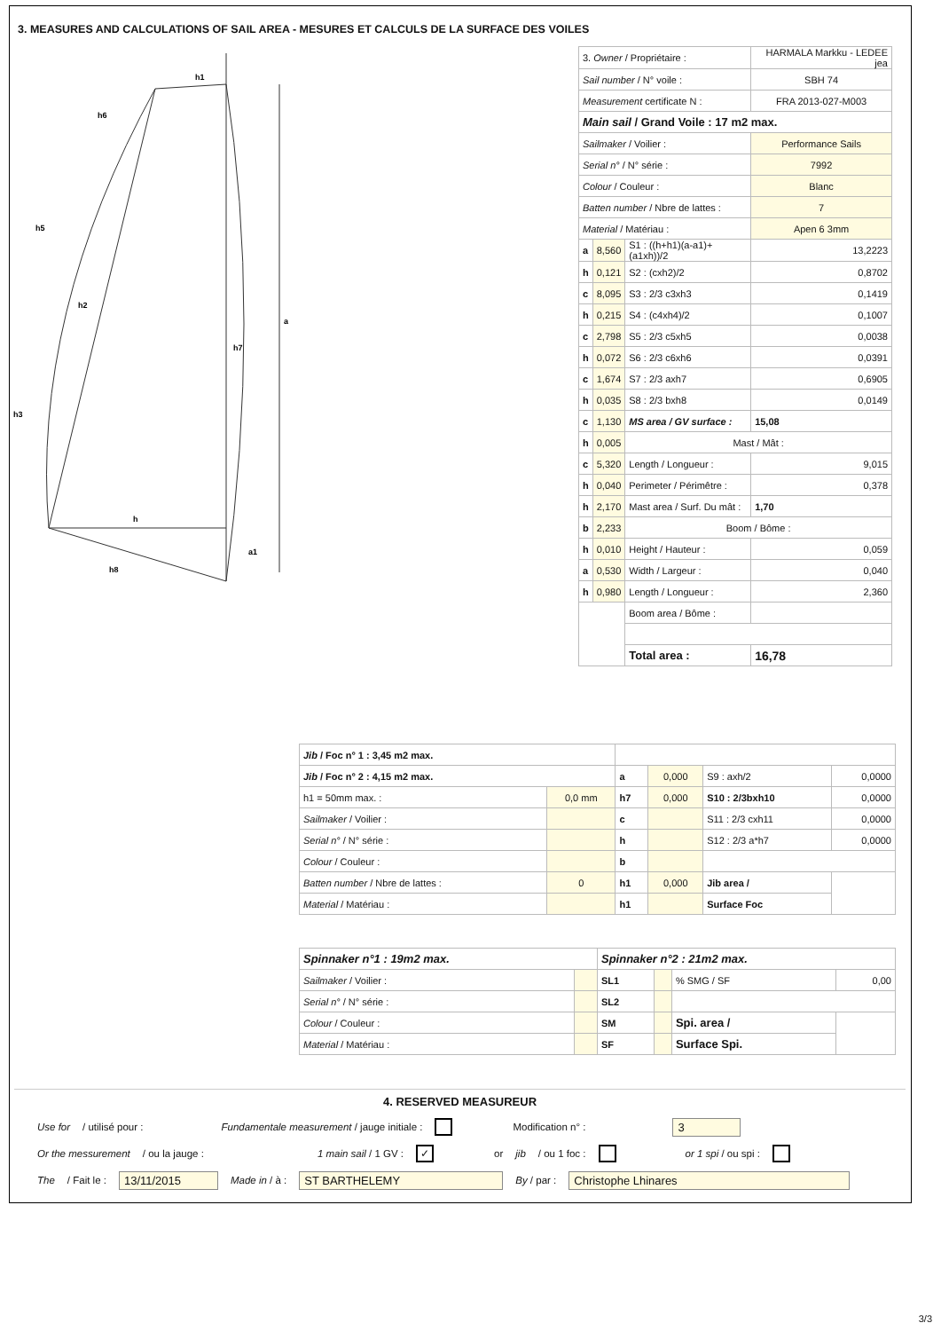3. MEASURES AND CALCULATIONS OF SAIL AREA - MESURES ET CALCULS DE LA SURFACE DES VOILES
h1
h6
h5
h2
h3
h7
h
h8
a
a1
| 3. Owner / Propriétaire : | | | HARMALA Markku - LEDEE jea |
| Sail number / N° voile : | | | SBH 74 |
| Measurement certificate N : | | | FRA 2013-027-M003 |
| Main sail / Grand Voile : 17 m2 max. | | | |
| Sailmaker / Voilier : | | | Performance Sails |
| Serial n° / N° série : | | | 7992 |
| Colour / Couleur : | | | Blanc |
| Batten number / Nbre de lattes : | | | 7 |
| Material / Matériau : | | | Apen 6 3mm |
| a | 8,560 | S1 : ((h+h1)(a-a1)+(a1xh))/2 | 13,2223 |
| h | 0,121 | S2 : (cxh2)/2 | 0,8702 |
| c | 8,095 | S3 : 2/3 c3xh3 | 0,1419 |
| h | 0,215 | S4 : (c4xh4)/2 | 0,1007 |
| c | 2,798 | S5 : 2/3 c5xh5 | 0,0038 |
| h | 0,072 | S6 : 2/3 c6xh6 | 0,0391 |
| c | 1,674 | S7 : 2/3 axh7 | 0,6905 |
| h | 0,035 | S8 : 2/3 bxh8 | 0,0149 |
| c | 1,130 | MS area / GV surface : | 15,08 |
| h | 0,005 | Mast / Mât : | |
| c | 5,320 | Length / Longueur : | 9,015 |
| h | 0,040 | Perimeter / Périmêtre : | 0,378 |
| h | 2,170 | Mast area / Surf. Du mât : | 1,70 |
| b | 2,233 | Boom / Bôme : | |
| h | 0,010 | Height / Hauteur : | 0,059 |
| a | 0,530 | Width / Largeur : | 0,040 |
| h | 0,980 | Length / Longueur : | 2,360 |
| | | Boom area / Bôme : | |
| | | Total area : | 16,78 |
| Jib / Foc n° 1 : 3,45 m2 max. | | | | | |
| Jib / Foc n° 2 : 4,15 m2 max. | | a | 0,000 | S9 : axh/2 | 0,0000 |
| h1 = 50mm max. : | 0,0 mm | h7 | 0,000 | S10 : 2/3bxh10 | 0,0000 |
| Sailmaker / Voilier : | | c | | S11 : 2/3 cxh11 | 0,0000 |
| Serial n° / N° série : | | h | | S12 : 2/3 a*h7 | 0,0000 |
| Colour / Couleur : | | b | | | |
| Batten number / Nbre de lattes : | 0 | h1 | 0,000 | Jib area / | |
| Material / Matériau : | | h1 | | Surface Foc | |
| Spinnaker n°1 : 19m2 max. | | Spinnaker n°2 : 21m2 max. | | | |
| Sailmaker / Voilier : | | SL1 | | % SMG / SF | 0,00 |
| Serial n° / N° série : | | SL2 | | | |
| Colour / Couleur : | | SM | | Spi. area / | |
| Material / Matériau : | | SF | | Surface Spi. | |
4. RESERVED MEASUREUR
Use for / utilisé pour : Fundamentale measurement / jauge initiale : Modification n° : 3
Or the messurement / ou la jauge : 1 main sail / 1 GV : ✓ or jib / ou 1 foc : or 1 spi / ou spi :
The / Fait le : 13/11/2015 Made in / à : ST BARTHELEMY By / par : Christophe Lhinares
3/3